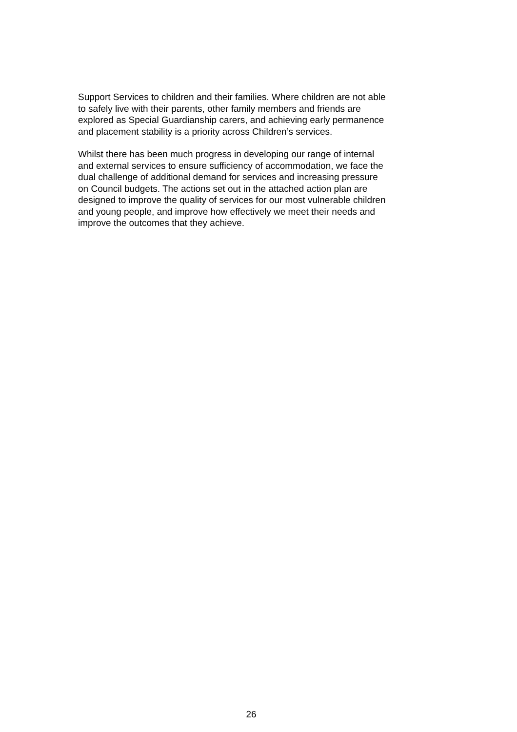Support Services to children and their families. Where children are not able
to safely live with their parents, other family members and friends are
explored as Special Guardianship carers, and achieving early permanence
and placement stability is a priority across Children’s services.
Whilst there has been much progress in developing our range of internal
and external services to ensure sufficiency of accommodation, we face the
dual challenge of additional demand for services and increasing pressure
on Council budgets. The actions set out in the attached action plan are
designed to improve the quality of services for our most vulnerable children
and young people, and improve how effectively we meet their needs and
improve the outcomes that they achieve.
26